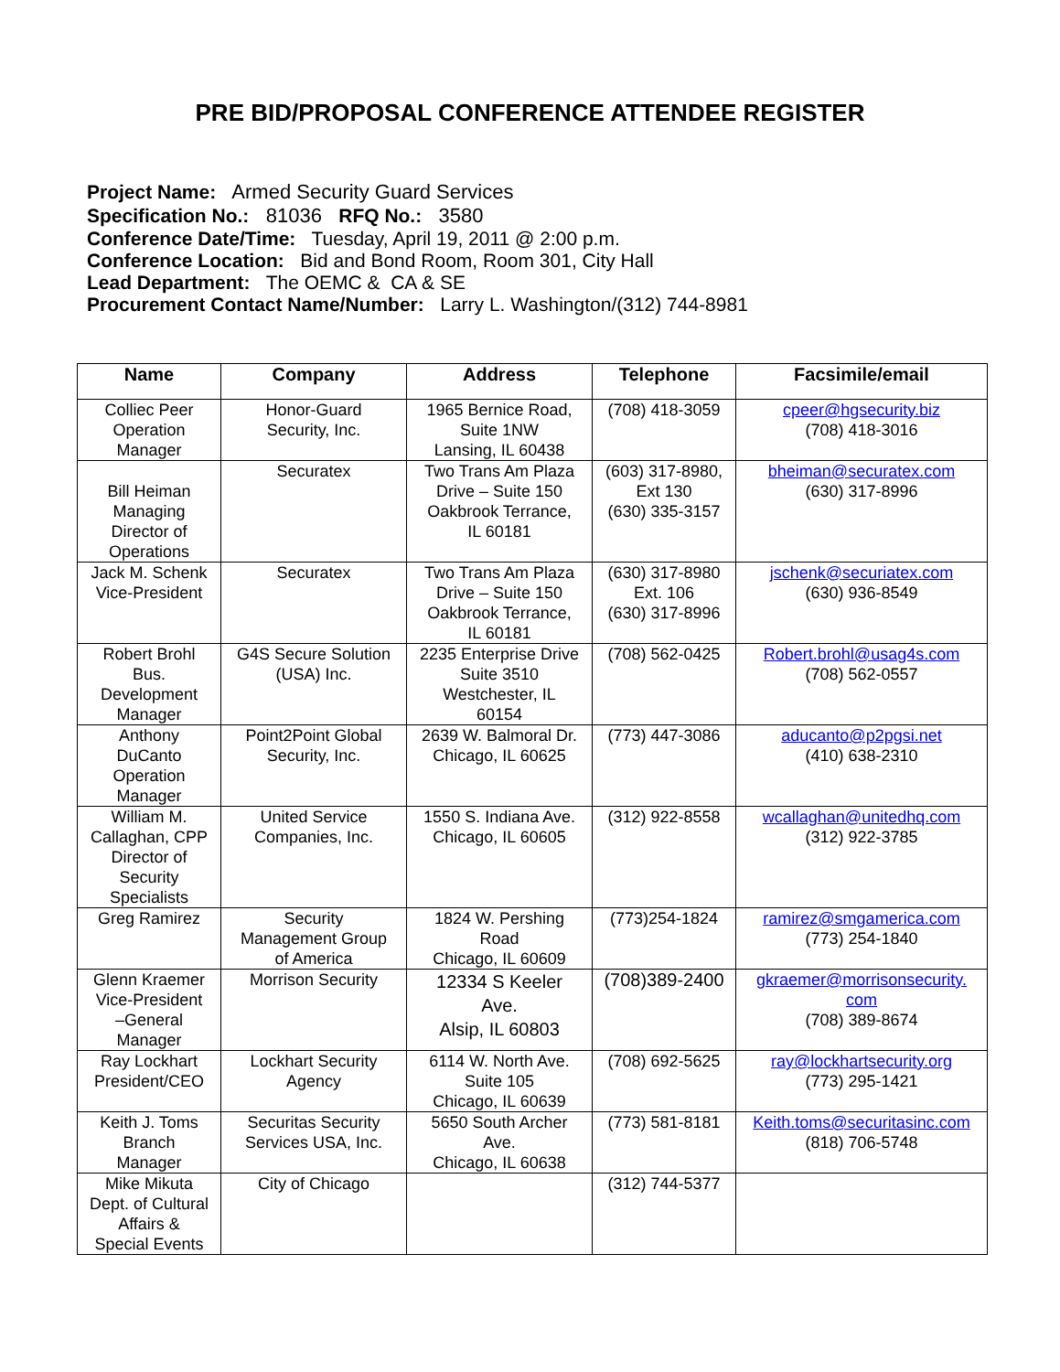PRE BID/PROPOSAL CONFERENCE ATTENDEE REGISTER
Project Name: Armed Security Guard Services
Specification No.: 81036 RFQ No.: 3580
Conference Date/Time: Tuesday, April 19, 2011 @ 2:00 p.m.
Conference Location: Bid and Bond Room, Room 301, City Hall
Lead Department: The OEMC & CA & SE
Procurement Contact Name/Number: Larry L. Washington/(312) 744-8981
| Name | Company | Address | Telephone | Facsimile/email |
| --- | --- | --- | --- | --- |
| Colliec Peer Operation Manager | Honor-Guard Security, Inc. | 1965 Bernice Road, Suite 1NW Lansing, IL 60438 | (708) 418-3059 | cpeer@hgsecurity.biz (708) 418-3016 |
| Bill Heiman Managing Director of Operations | Securatex | Two Trans Am Plaza Drive – Suite 150 Oakbrook Terrance, IL 60181 | (603) 317-8980, Ext 130 (630) 335-3157 | bheiman@securatex.com (630) 317-8996 |
| Jack M. Schenk Vice-President | Securatex | Two Trans Am Plaza Drive – Suite 150 Oakbrook Terrance, IL 60181 | (630) 317-8980 Ext. 106 (630) 317-8996 | jschenk@securiatex.com (630) 936-8549 |
| Robert Brohl Bus. Development Manager | G4S Secure Solution (USA) Inc. | 2235 Enterprise Drive Suite 3510 Westchester, IL 60154 | (708) 562-0425 | Robert.brohl@usag4s.com (708) 562-0557 |
| Anthony DuCanto Operation Manager | Point2Point Global Security, Inc. | 2639 W. Balmoral Dr. Chicago, IL 60625 | (773) 447-3086 | aducanto@p2pgsi.net (410) 638-2310 |
| William M. Callaghan, CPP Director of Security Specialists | United Service Companies, Inc. | 1550 S. Indiana Ave. Chicago, IL 60605 | (312) 922-8558 | wcallaghan@unitedhq.com (312) 922-3785 |
| Greg Ramirez | Security Management Group of America | 1824 W. Pershing Road Chicago, IL 60609 | (773)254-1824 | ramirez@smgamerica.com (773) 254-1840 |
| Glenn Kraemer Vice-President –General Manager | Morrison Security | 12334 S Keeler Ave. Alsip, IL 60803 | (708)389-2400 | gkraemer@morrisonsecurity. com (708) 389-8674 |
| Ray Lockhart President/CEO | Lockhart Security Agency | 6114 W. North Ave. Suite 105 Chicago, IL 60639 | (708) 692-5625 | ray@lockhartsecurity.org (773) 295-1421 |
| Keith J. Toms Branch Manager | Securitas Security Services USA, Inc. | 5650 South Archer Ave. Chicago, IL 60638 | (773) 581-8181 | Keith.toms@securitasinc.com (818) 706-5748 |
| Mike Mikuta Dept. of Cultural Affairs & Special Events | City of Chicago | | (312) 744-5377 | |